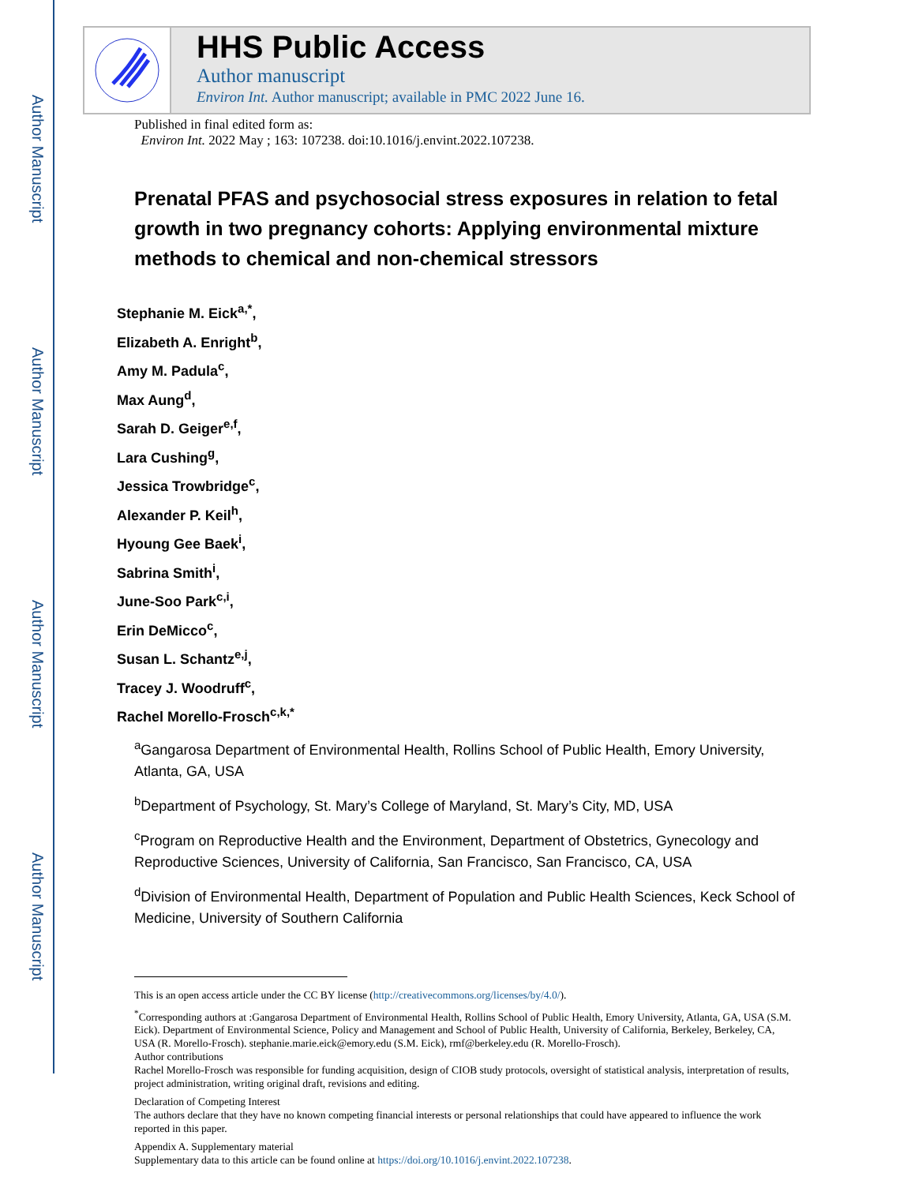Author Manuscript
Author Manuscript
Author Manuscript
Author Manuscript
HHS Public Access
Author manuscript
Environ Int. Author manuscript; available in PMC 2022 June 16.
Published in final edited form as:
Environ Int. 2022 May ; 163: 107238. doi:10.1016/j.envint.2022.107238.
Prenatal PFAS and psychosocial stress exposures in relation to fetal growth in two pregnancy cohorts: Applying environmental mixture methods to chemical and non-chemical stressors
Stephanie M. Eick<sup>a,*</sup>,
Elizabeth A. Enright<sup>b</sup>,
Amy M. Padula<sup>c</sup>,
Max Aung<sup>d</sup>,
Sarah D. Geiger<sup>e,f</sup>,
Lara Cushing<sup>g</sup>,
Jessica Trowbridge<sup>c</sup>,
Alexander P. Keil<sup>h</sup>,
Hyoung Gee Baek<sup>i</sup>,
Sabrina Smith<sup>i</sup>,
June-Soo Park<sup>c,i</sup>,
Erin DeMicco<sup>c</sup>,
Susan L. Schantz<sup>e,j</sup>,
Tracey J. Woodruff<sup>c</sup>,
Rachel Morello-Frosch<sup>c,k,*</sup>
<sup>a</sup> Gangarosa Department of Environmental Health, Rollins School of Public Health, Emory University, Atlanta, GA, USA
<sup>b</sup> Department of Psychology, St. Mary’s College of Maryland, St. Mary’s City, MD, USA
<sup>c</sup> Program on Reproductive Health and the Environment, Department of Obstetrics, Gynecology and Reproductive Sciences, University of California, San Francisco, San Francisco, CA, USA
<sup>d</sup> Division of Environmental Health, Department of Population and Public Health Sciences, Keck School of Medicine, University of Southern California
This is an open access article under the CC BY license (http://creativecommons.org/licenses/by/4.0/).
<sup>*</sup> Corresponding authors at :Gangarosa Department of Environmental Health, Rollins School of Public Health, Emory University, Atlanta, GA, USA (S.M. Eick). Department of Environmental Science, Policy and Management and School of Public Health, University of California, Berkeley, Berkeley, CA, USA (R. Morello-Frosch). stephanie.marie.eick@emory.edu (S.M. Eick), rmf@berkeley.edu (R. Morello-Frosch).
Author contributions
Rachel Morello-Frosch was responsible for funding acquisition, design of CIOB study protocols, oversight of statistical analysis, interpretation of results, project administration, writing original draft, revisions and editing.
Declaration of Competing Interest
The authors declare that they have no known competing financial interests or personal relationships that could have appeared to influence the work reported in this paper.
Appendix A. Supplementary material
Supplementary data to this article can be found online at https://doi.org/10.1016/j.envint.2022.107238.